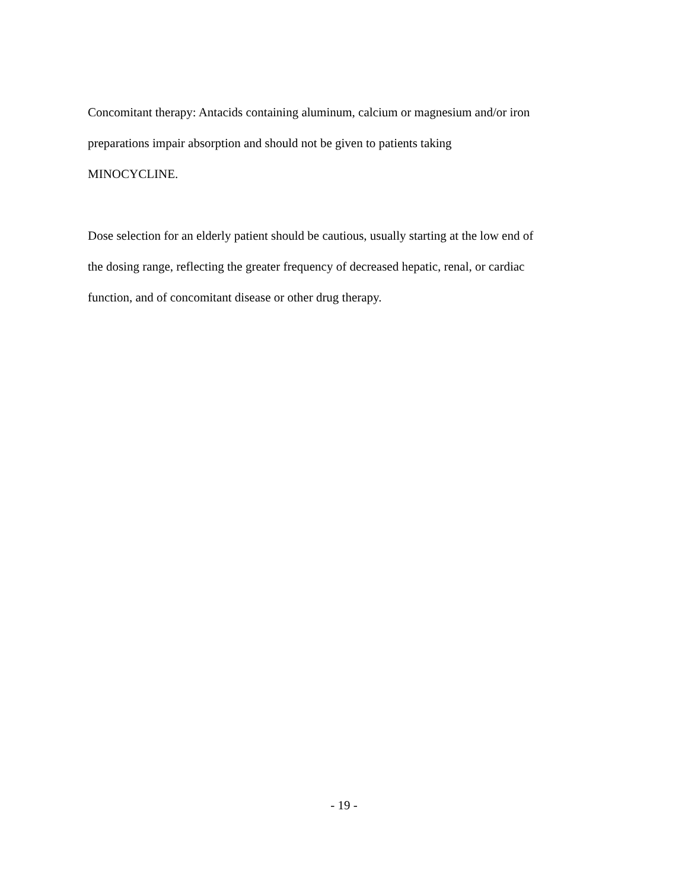Concomitant therapy: Antacids containing aluminum, calcium or magnesium and/or iron
preparations impair absorption and should not be given to patients taking
MINOCYCLINE.
Dose selection for an elderly patient should be cautious, usually starting at the low end of
the dosing range, reflecting the greater frequency of decreased hepatic, renal, or cardiac
function, and of concomitant disease or other drug therapy.
- 19 -